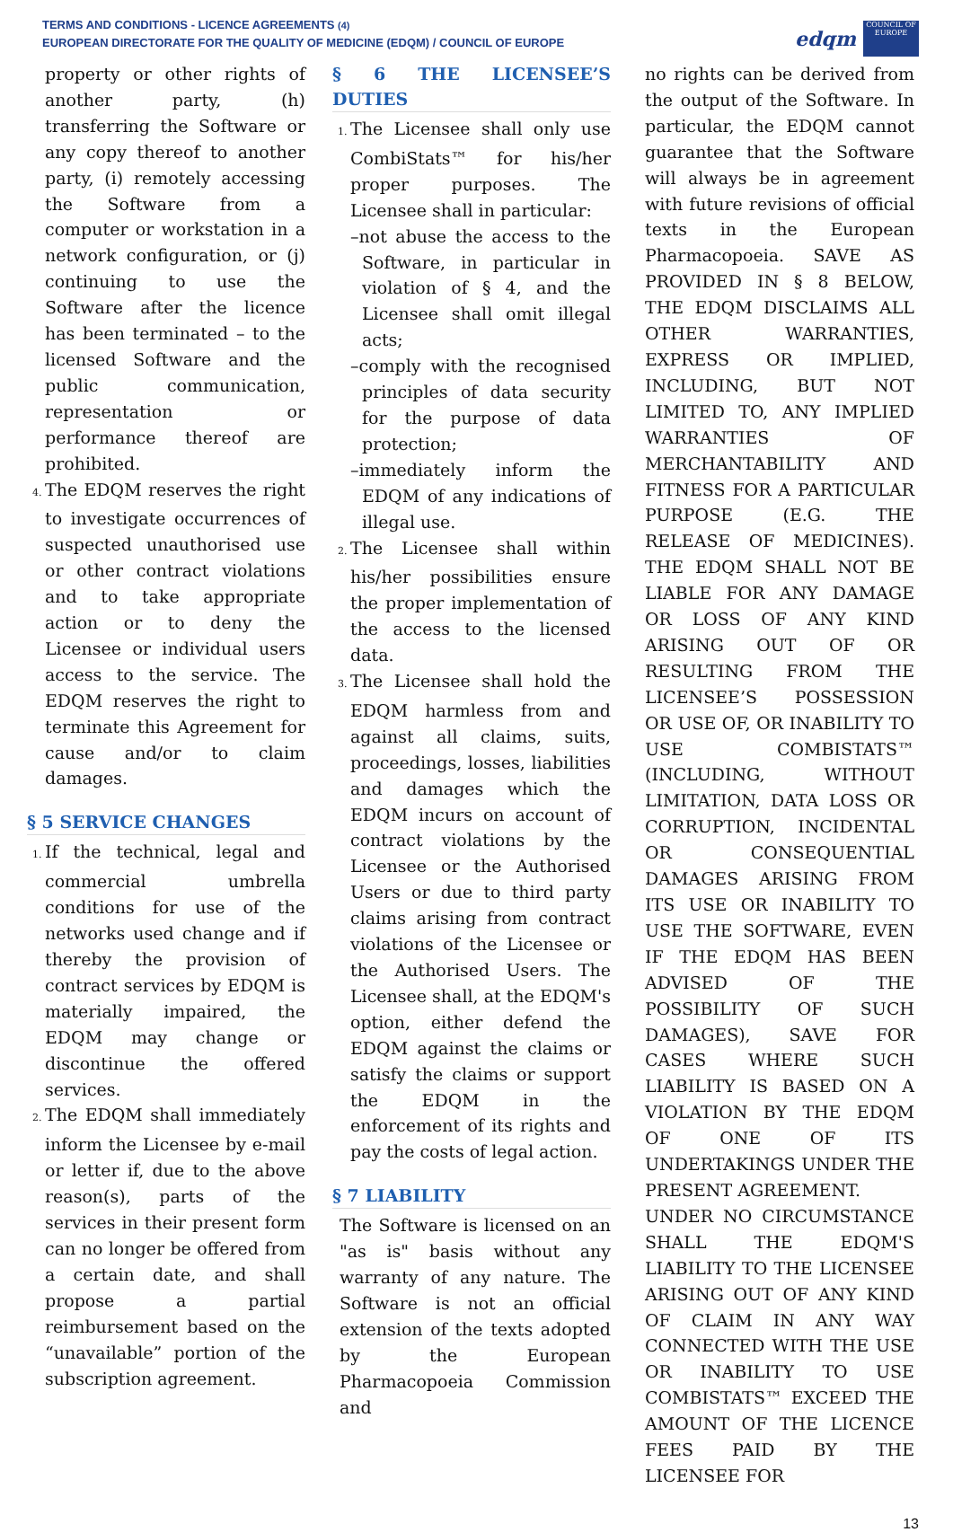TERMS AND CONDITIONS - LICENCE AGREEMENTS (4)
EUROPEAN DIRECTORATE FOR THE QUALITY OF MEDICINE (EDQM) / COUNCIL OF EUROPE
edqm
COUNCIL OF EUROPE
property or other rights of another party, (h) transferring the Software or any copy thereof to another party, (i) remotely accessing the Software from a computer or workstation in a network configuration, or (j) continuing to use the Software after the licence has been terminated – to the licensed Software and the public communication, representation or performance thereof are prohibited.
4. The EDQM reserves the right to investigate occurrences of suspected unauthorised use or other contract violations and to take appropriate action or to deny the Licensee or individual users access to the service. The EDQM reserves the right to terminate this Agreement for cause and/or to claim damages.
§ 5 SERVICE CHANGES
1. If the technical, legal and commercial umbrella conditions for use of the networks used change and if thereby the provision of contract services by EDQM is materially impaired, the EDQM may change or discontinue the offered services.
2. The EDQM shall immediately inform the Licensee by e-mail or letter if, due to the above reason(s), parts of the services in their present form can no longer be offered from a certain date, and shall propose a partial reimbursement based on the “unavailable” portion of the subscription agreement.
§ 6 THE LICENSEE’S DUTIES
1. The Licensee shall only use CombiStats™ for his/her proper purposes. The Licensee shall in particular:
–not abuse the access to the Software, in particular in violation of § 4, and the Licensee shall omit illegal acts;
–comply with the recognised principles of data security for the purpose of data protection;
–immediately inform the EDQM of any indications of illegal use.
2. The Licensee shall within his/her possibilities ensure the proper implementation of the access to the licensed data.
3. The Licensee shall hold the EDQM harmless from and against all claims, suits, proceedings, losses, liabilities and damages which the EDQM incurs on account of contract violations by the Licensee or the Authorised Users or due to third party claims arising from contract violations of the Licensee or the Authorised Users. The Licensee shall, at the EDQM's option, either defend the EDQM against the claims or satisfy the claims or support the EDQM in the enforcement of its rights and pay the costs of legal action.
§ 7 LIABILITY
The Software is licensed on an "as is" basis without any warranty of any nature. The Software is not an official extension of the texts adopted by the European Pharmacopoeia Commission and
no rights can be derived from the output of the Software. In particular, the EDQM cannot guarantee that the Software will always be in agreement with future revisions of official texts in the European Pharmacopoeia. SAVE AS PROVIDED IN § 8 BELOW, THE EDQM DISCLAIMS ALL OTHER WARRANTIES, EXPRESS OR IMPLIED, INCLUDING, BUT NOT LIMITED TO, ANY IMPLIED WARRANTIES OF MERCHANTABILITY AND FITNESS FOR A PARTICULAR PURPOSE (E.G. THE RELEASE OF MEDICINES). THE EDQM SHALL NOT BE LIABLE FOR ANY DAMAGE OR LOSS OF ANY KIND ARISING OUT OF OR RESULTING FROM THE LICENSEE’S POSSESSION OR USE OF, OR INABILITY TO USE COMBISTATS™ (INCLUDING, WITHOUT LIMITATION, DATA LOSS OR CORRUPTION, INCIDENTAL OR CONSEQUENTIAL DAMAGES ARISING FROM ITS USE OR INABILITY TO USE THE SOFTWARE, EVEN IF THE EDQM HAS BEEN ADVISED OF THE POSSIBILITY OF SUCH DAMAGES), SAVE FOR CASES WHERE SUCH LIABILITY IS BASED ON A VIOLATION BY THE EDQM OF ONE OF ITS UNDERTAKINGS UNDER THE PRESENT AGREEMENT.
UNDER NO CIRCUMSTANCE SHALL THE EDQM'S LIABILITY TO THE LICENSEE ARISING OUT OF ANY KIND OF CLAIM IN ANY WAY CONNECTED WITH THE USE OR INABILITY TO USE COMBISTATS™ EXCEED THE AMOUNT OF THE LICENCE FEES PAID BY THE LICENSEE FOR
13